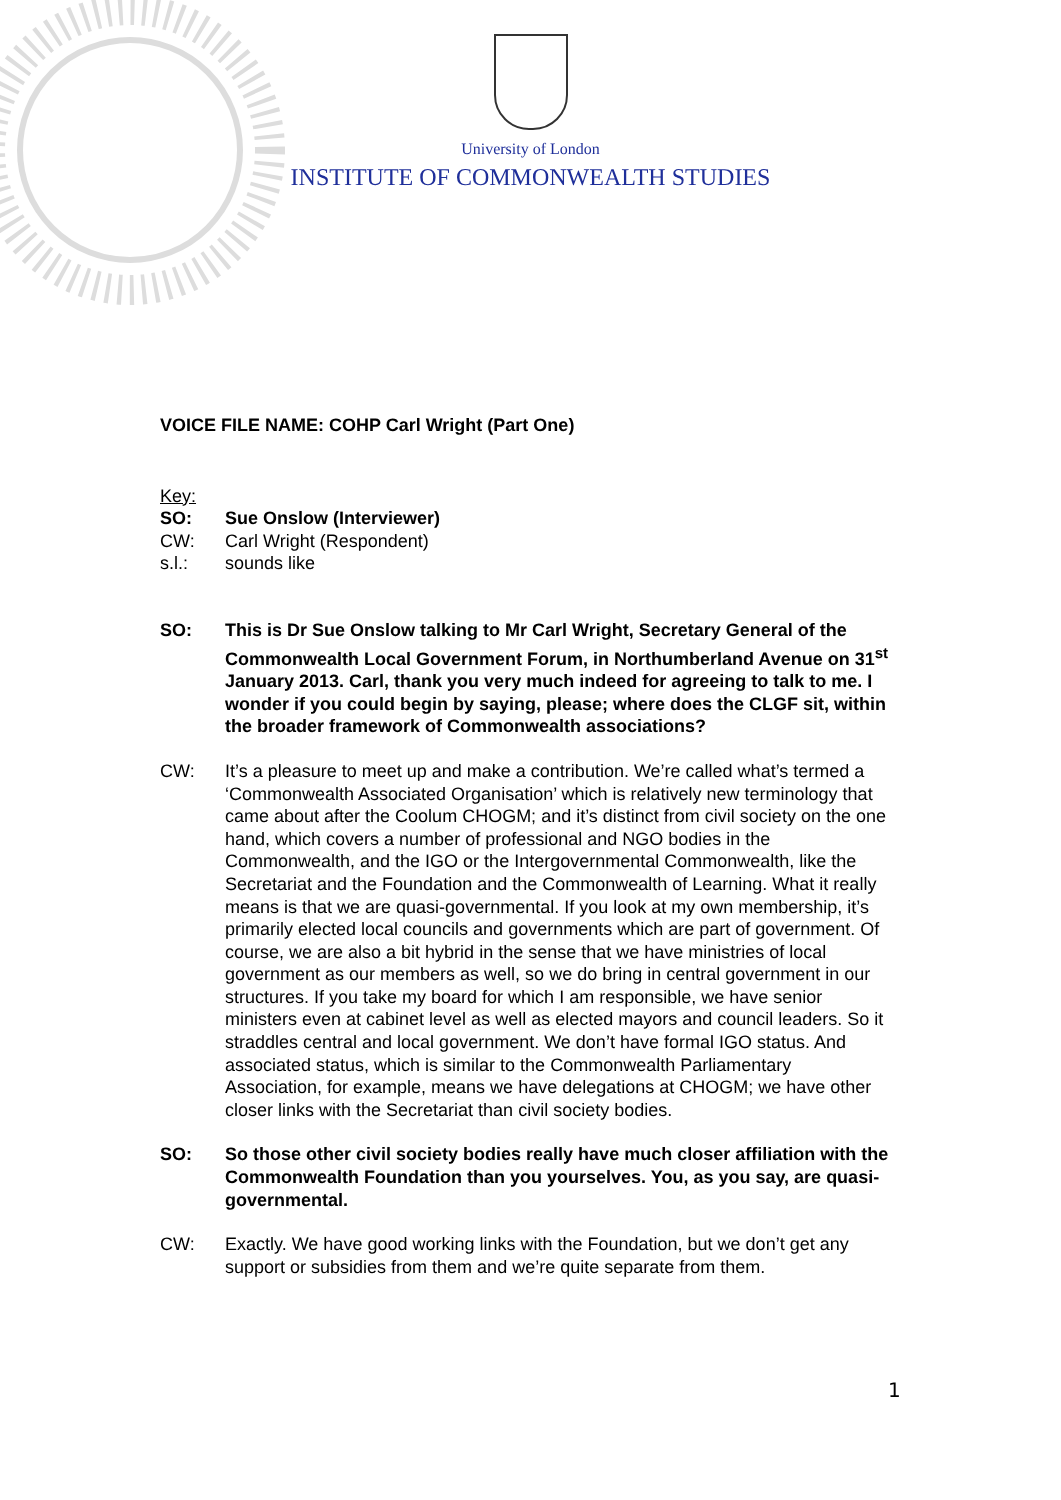University of London
INSTITUTE OF COMMONWEALTH STUDIES
VOICE FILE NAME: COHP Carl Wright (Part One)
Key:
SO: Sue Onslow (Interviewer)
CW: Carl Wright (Respondent)
s.l.: sounds like
SO: This is Dr Sue Onslow talking to Mr Carl Wright, Secretary General of the Commonwealth Local Government Forum, in Northumberland Avenue on 31<sup>st</sup> January 2013. Carl, thank you very much indeed for agreeing to talk to me. I wonder if you could begin by saying, please; where does the CLGF sit, within the broader framework of Commonwealth associations?
CW: It’s a pleasure to meet up and make a contribution. We’re called what’s termed a ‘Commonwealth Associated Organisation’ which is relatively new terminology that came about after the Coolum CHOGM; and it’s distinct from civil society on the one hand, which covers a number of professional and NGO bodies in the Commonwealth, and the IGO or the Intergovernmental Commonwealth, like the Secretariat and the Foundation and the Commonwealth of Learning. What it really means is that we are quasi-governmental. If you look at my own membership, it’s primarily elected local councils and governments which are part of government. Of course, we are also a bit hybrid in the sense that we have ministries of local government as our members as well, so we do bring in central government in our structures. If you take my board for which I am responsible, we have senior ministers even at cabinet level as well as elected mayors and council leaders. So it straddles central and local government. We don’t have formal IGO status. And associated status, which is similar to the Commonwealth Parliamentary Association, for example, means we have delegations at CHOGM; we have other closer links with the Secretariat than civil society bodies.
SO: So those other civil society bodies really have much closer affiliation with the Commonwealth Foundation than you yourselves. You, as you say, are quasi-governmental.
CW: Exactly. We have good working links with the Foundation, but we don’t get any support or subsidies from them and we’re quite separate from them.
1